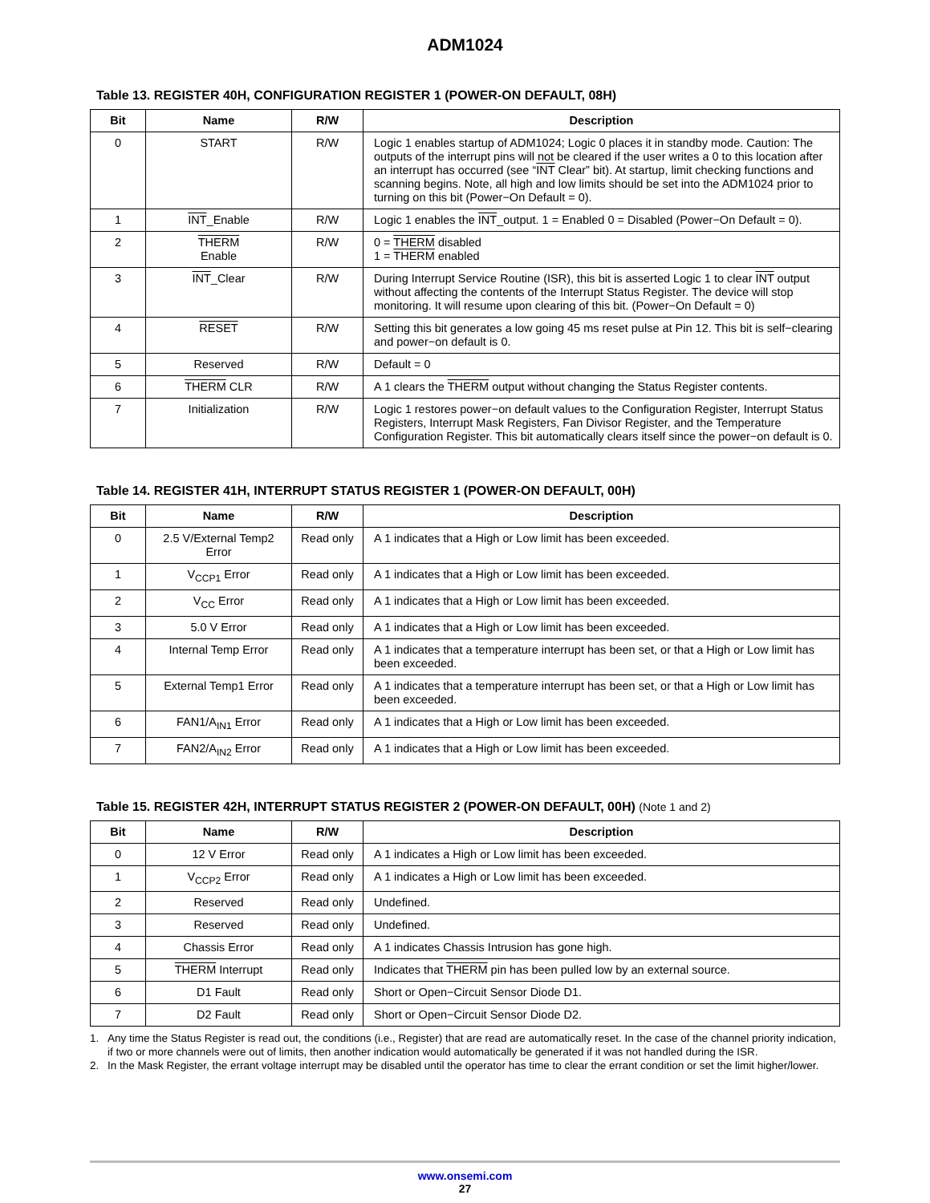ADM1024
Table 13. REGISTER 40H, CONFIGURATION REGISTER 1 (POWER-ON DEFAULT, 08H)
| Bit | Name | R/W | Description |
| --- | --- | --- | --- |
| 0 | START | R/W | Logic 1 enables startup of ADM1024; Logic 0 places it in standby mode. Caution: The outputs of the interrupt pins will not be cleared if the user writes a 0 to this location after an interrupt has occurred (see “ INT Clear” bit). At startup, limit checking functions and scanning begins. Note, all high and low limits should be set into the ADM1024 prior to turning on this bit (Power−On Default = 0). |
| 1 | INT _Enable | R/W | Logic 1 enables the INT _output. 1 = Enabled 0 = Disabled (Power−On Default = 0). |
| 2 | THERM Enable | R/W | 0 = THERM disabled 1 = THERM enabled |
| 3 | INT _Clear | R/W | During Interrupt Service Routine (ISR), this bit is asserted Logic 1 to clear INT output without affecting the contents of the Interrupt Status Register. The device will stop monitoring. It will resume upon clearing of this bit. (Power−On Default = 0) |
| 4 | RESET | R/W | Setting this bit generates a low going 45 ms reset pulse at Pin 12. This bit is self−clearing and power−on default is 0. |
| 5 | Reserved | R/W | Default = 0 |
| 6 | THERM CLR | R/W | A 1 clears the THERM output without changing the Status Register contents. |
| 7 | Initialization | R/W | Logic 1 restores power−on default values to the Configuration Register, Interrupt Status Registers, Interrupt Mask Registers, Fan Divisor Register, and the Temperature Configuration Register. This bit automatically clears itself since the power−on default is 0. |
Table 14. REGISTER 41H, INTERRUPT STATUS REGISTER 1 (POWER-ON DEFAULT, 00H)
| Bit | Name | R/W | Description |
| --- | --- | --- | --- |
| 0 | 2.5 V/External Temp2 Error | Read only | A 1 indicates that a High or Low limit has been exceeded. |
| 1 | V<sub>CCP1</sub> Error | Read only | A 1 indicates that a High or Low limit has been exceeded. |
| 2 | V<sub>CC</sub> Error | Read only | A 1 indicates that a High or Low limit has been exceeded. |
| 3 | 5.0 V Error | Read only | A 1 indicates that a High or Low limit has been exceeded. |
| 4 | Internal Temp Error | Read only | A 1 indicates that a temperature interrupt has been set, or that a High or Low limit has been exceeded. |
| 5 | External Temp1 Error | Read only | A 1 indicates that a temperature interrupt has been set, or that a High or Low limit has been exceeded. |
| 6 | FAN1/A<sub>IN1</sub> Error | Read only | A 1 indicates that a High or Low limit has been exceeded. |
| 7 | FAN2/A<sub>IN2</sub> Error | Read only | A 1 indicates that a High or Low limit has been exceeded. |
Table 15. REGISTER 42H, INTERRUPT STATUS REGISTER 2 (POWER-ON DEFAULT, 00H) (Note 1 and 2)
| Bit | Name | R/W | Description |
| --- | --- | --- | --- |
| 0 | 12 V Error | Read only | A 1 indicates a High or Low limit has been exceeded. |
| 1 | V<sub>CCP2</sub> Error | Read only | A 1 indicates a High or Low limit has been exceeded. |
| 2 | Reserved | Read only | Undefined. |
| 3 | Reserved | Read only | Undefined. |
| 4 | Chassis Error | Read only | A 1 indicates Chassis Intrusion has gone high. |
| 5 | THERM Interrupt | Read only | Indicates that THERM pin has been pulled low by an external source. |
| 6 | D1 Fault | Read only | Short or Open−Circuit Sensor Diode D1. |
| 7 | D2 Fault | Read only | Short or Open−Circuit Sensor Diode D2. |
1. Any time the Status Register is read out, the conditions (i.e., Register) that are read are automatically reset. In the case of the channel priority indication, if two or more channels were out of limits, then another indication would automatically be generated if it was not handled during the ISR.
2. In the Mask Register, the errant voltage interrupt may be disabled until the operator has time to clear the errant condition or set the limit higher/lower.
www.onsemi.com
27